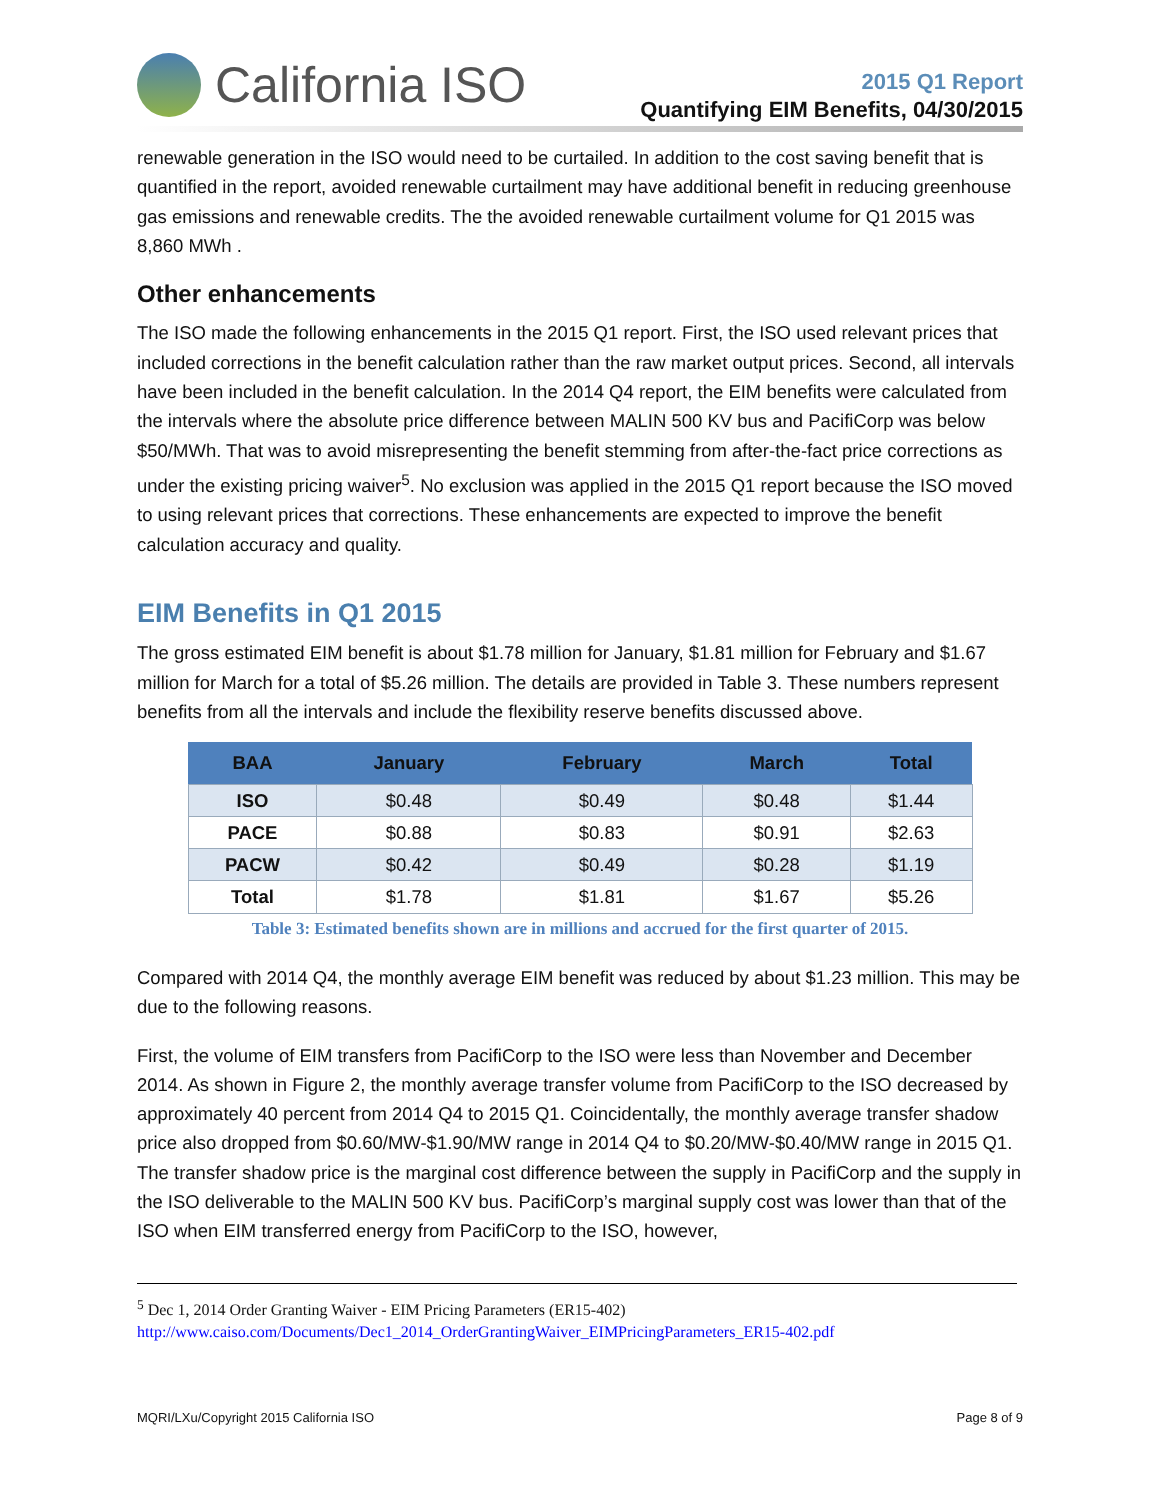California ISO
2015 Q1 Report
Quantifying EIM Benefits, 04/30/2015
renewable generation in the ISO would need to be curtailed. In addition to the cost saving benefit that is quantified in the report, avoided renewable curtailment may have additional benefit in reducing greenhouse gas emissions and renewable credits. The the avoided renewable curtailment volume for Q1 2015 was 8,860 MWh .
Other enhancements
The ISO made the following enhancements in the 2015 Q1 report. First, the ISO used relevant prices that included corrections in the benefit calculation rather than the raw market output prices. Second, all intervals have been included in the benefit calculation. In the 2014 Q4 report, the EIM benefits were calculated from the intervals where the absolute price difference between MALIN 500 KV bus and PacifiCorp was below $50/MWh. That was to avoid misrepresenting the benefit stemming from after-the-fact price corrections as under the existing pricing waiver<sup>5</sup>. No exclusion was applied in the 2015 Q1 report because the ISO moved to using relevant prices that corrections. These enhancements are expected to improve the benefit calculation accuracy and quality.
EIM Benefits in Q1 2015
The gross estimated EIM benefit is about $1.78 million for January, $1.81 million for February and $1.67 million for March for a total of $5.26 million. The details are provided in Table 3. These numbers represent benefits from all the intervals and include the flexibility reserve benefits discussed above.
| BAA | January | February | March | Total |
| --- | --- | --- | --- | --- |
| ISO | $0.48 | $0.49 | $0.48 | $1.44 |
| PACE | $0.88 | $0.83 | $0.91 | $2.63 |
| PACW | $0.42 | $0.49 | $0.28 | $1.19 |
| Total | $1.78 | $1.81 | $1.67 | $5.26 |
Table 3: Estimated benefits shown are in millions and accrued for the first quarter of 2015.
Compared with 2014 Q4, the monthly average EIM benefit was reduced by about $1.23 million. This may be due to the following reasons.
First, the volume of EIM transfers from PacifiCorp to the ISO were less than November and December 2014. As shown in Figure 2, the monthly average transfer volume from PacifiCorp to the ISO decreased by approximately 40 percent from 2014 Q4 to 2015 Q1. Coincidentally, the monthly average transfer shadow price also dropped from $0.60/MW-$1.90/MW range in 2014 Q4 to $0.20/MW-$0.40/MW range in 2015 Q1. The transfer shadow price is the marginal cost difference between the supply in PacifiCorp and the supply in the ISO deliverable to the MALIN 500 KV bus. PacifiCorp’s marginal supply cost was lower than that of the ISO when EIM transferred energy from PacifiCorp to the ISO, however,
<sup>5</sup> Dec 1, 2014 Order Granting Waiver - EIM Pricing Parameters (ER15-402)
http://www.caiso.com/Documents/Dec1_2014_OrderGrantingWaiver_EIMPricingParameters_ER15-402.pdf
MQRI/LXu/Copyright 2015 California ISO Page 8 of 9